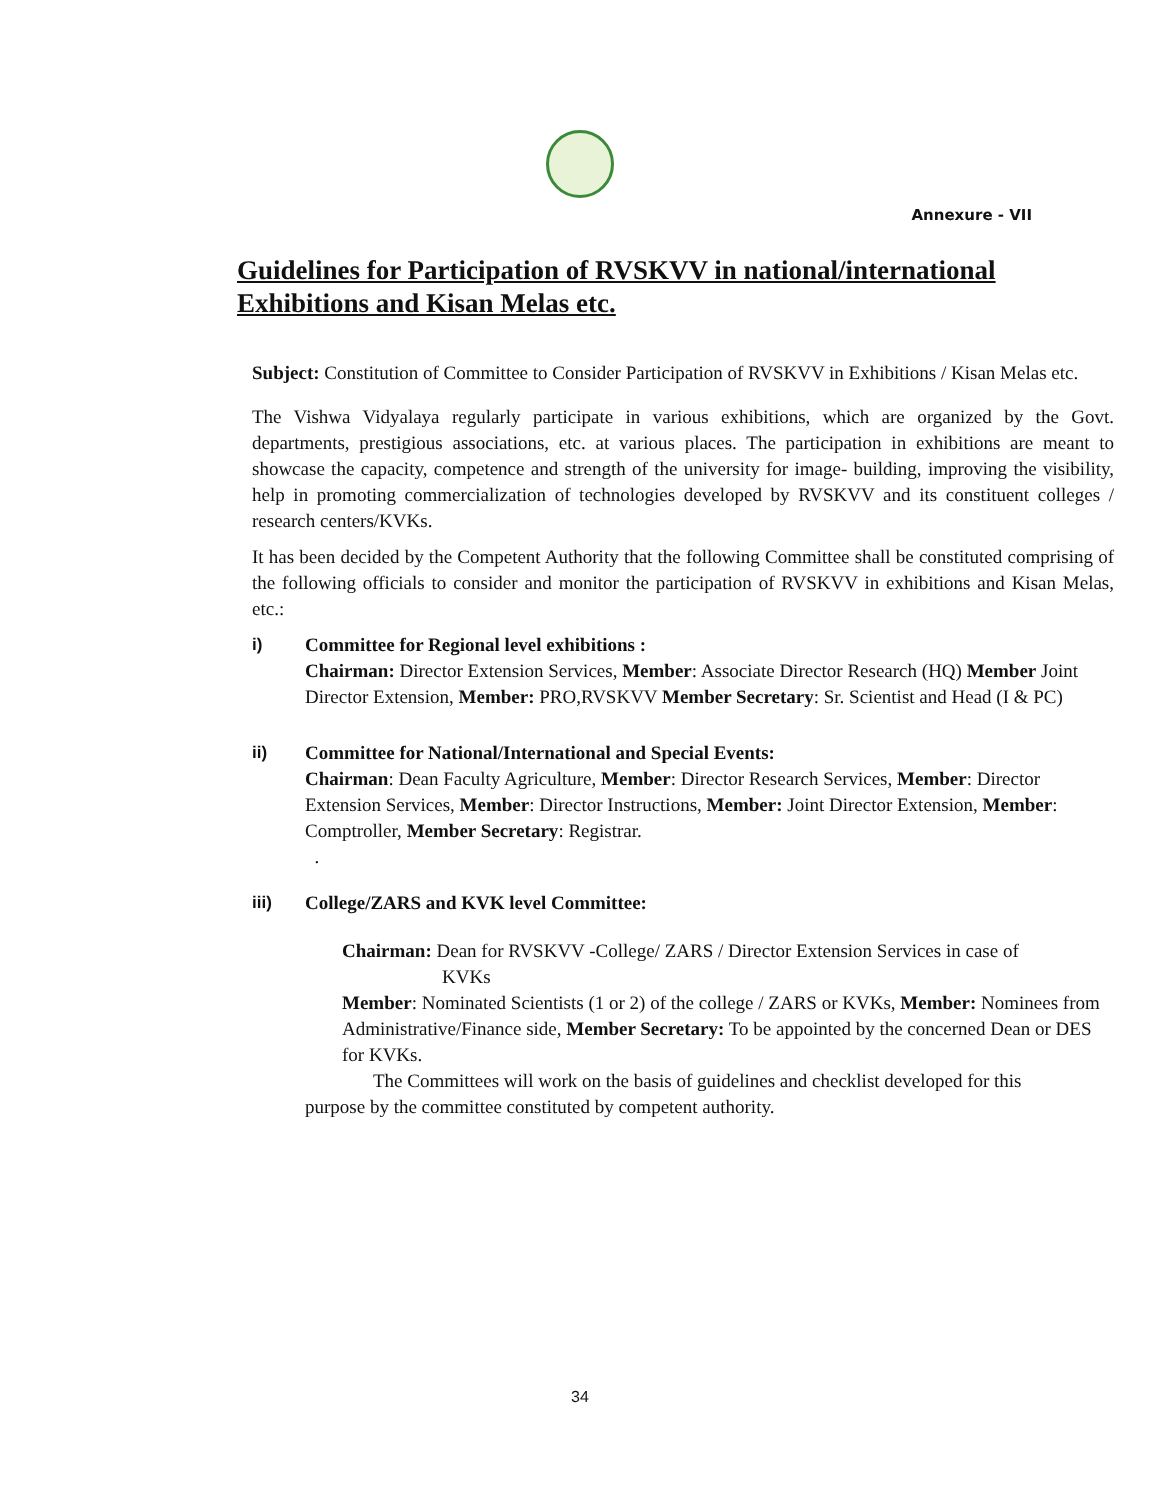Annexure - VII
Guidelines for Participation of RVSKVV in national/international Exhibitions and Kisan Melas etc.
Subject: Constitution of Committee to Consider Participation of RVSKVV in Exhibitions / Kisan Melas etc.
The Vishwa Vidyalaya regularly participate in various exhibitions, which are organized by the Govt. departments, prestigious associations, etc. at various places. The participation in exhibitions are meant to showcase the capacity, competence and strength of the university for image- building, improving the visibility, help in promoting commercialization of technologies developed by RVSKVV and its constituent colleges / research centers/KVKs.
It has been decided by the Competent Authority that the following Committee shall be constituted comprising of the following officials to consider and monitor the participation of RVSKVV in exhibitions and Kisan Melas, etc.:
i) Committee for Regional level exhibitions :
Chairman: Director Extension Services, Member: Associate Director Research (HQ) Member Joint Director Extension, Member: PRO,RVSKVV Member Secretary: Sr. Scientist and Head (I & PC)
ii) Committee for National/International and Special Events:
Chairman: Dean Faculty Agriculture, Member: Director Research Services, Member: Director Extension Services, Member: Director Instructions, Member: Joint Director Extension, Member: Comptroller, Member Secretary: Registrar.
.
iii) College/ZARS and KVK level Committee:
Chairman: Dean for RVSKVV -College/ ZARS / Director Extension Services in case of
KVKs
Member: Nominated Scientists (1 or 2) of the college / ZARS or KVKs, Member: Nominees from Administrative/Finance side, Member Secretary: To be appointed by the concerned Dean or DES for KVKs.
The Committees will work on the basis of guidelines and checklist developed for this
purpose by the committee constituted by competent authority.
34